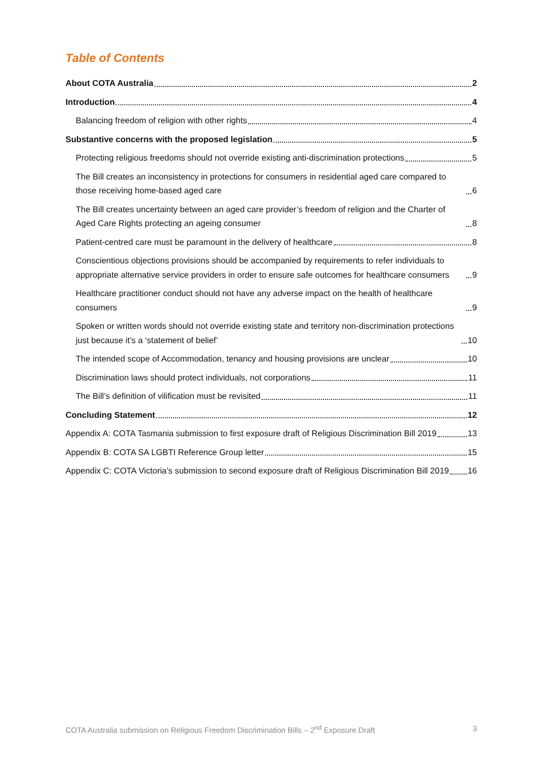Table of Contents
About COTA Australia 2
Introduction 4
Balancing freedom of religion with other rights 4
Substantive concerns with the proposed legislation 5
Protecting religious freedoms should not override existing anti-discrimination protections 5
The Bill creates an inconsistency in protections for consumers in residential aged care compared to those receiving home-based aged care 6
The Bill creates uncertainty between an aged care provider’s freedom of religion and the Charter of Aged Care Rights protecting an ageing consumer 8
Patient-centred care must be paramount in the delivery of healthcare 8
Conscientious objections provisions should be accompanied by requirements to refer individuals to appropriate alternative service providers in order to ensure safe outcomes for healthcare consumers 9
Healthcare practitioner conduct should not have any adverse impact on the health of healthcare consumers 9
Spoken or written words should not override existing state and territory non-discrimination protections just because it’s a ‘statement of belief’ 10
The intended scope of Accommodation, tenancy and housing provisions are unclear 10
Discrimination laws should protect individuals, not corporations 11
The Bill’s definition of vilification must be revisited 11
Concluding Statement 12
Appendix A: COTA Tasmania submission to first exposure draft of Religious Discrimination Bill 2019 13
Appendix B: COTA SA LGBTI Reference Group letter 15
Appendix C: COTA Victoria’s submission to second exposure draft of Religious Discrimination Bill 2019 16
COTA Australia submission on Religious Freedom Discrimination Bills – 2<sup>nd</sup> Exposure Draft 3